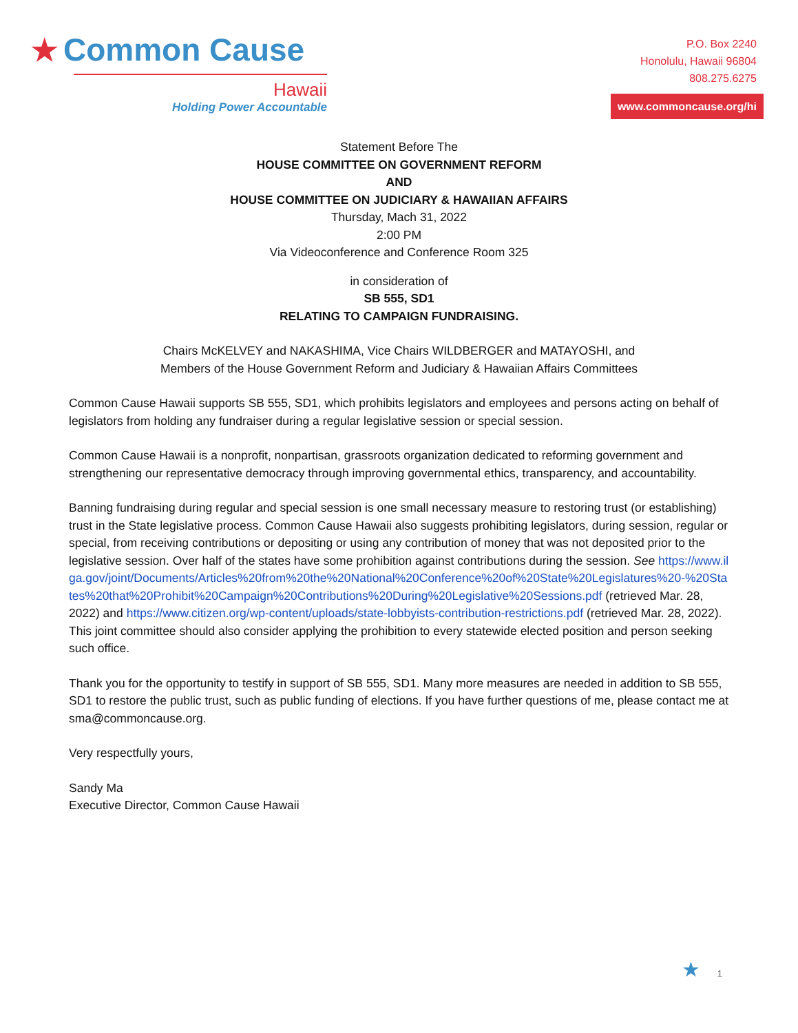★ Common Cause
Hawaii
Holding Power Accountable
P.O. Box 2240
Honolulu, Hawaii 96804
808.275.6275
www.commoncause.org/hi
Statement Before The
HOUSE COMMITTEE ON GOVERNMENT REFORM
AND
HOUSE COMMITTEE ON JUDICIARY & HAWAIIAN AFFAIRS
Thursday, Mach 31, 2022
2:00 PM
Via Videoconference and Conference Room 325
in consideration of
SB 555, SD1
RELATING TO CAMPAIGN FUNDRAISING.
Chairs McKELVEY and NAKASHIMA, Vice Chairs WILDBERGER and MATAYOSHI, and
Members of the House Government Reform and Judiciary & Hawaiian Affairs Committees
Common Cause Hawaii supports SB 555, SD1, which prohibits legislators and employees and persons acting on behalf of legislators from holding any fundraiser during a regular legislative session or special session.
Common Cause Hawaii is a nonprofit, nonpartisan, grassroots organization dedicated to reforming government and strengthening our representative democracy through improving governmental ethics, transparency, and accountability.
Banning fundraising during regular and special session is one small necessary measure to restoring trust (or establishing) trust in the State legislative process. Common Cause Hawaii also suggests prohibiting legislators, during session, regular or special, from receiving contributions or depositing or using any contribution of money that was not deposited prior to the legislative session. Over half of the states have some prohibition against contributions during the session. See https://www.ilga.gov/joint/Documents/Articles%20from%20the%20National%20Conference%20of%20State%20Legislatures%20-%20States%20that%20Prohibit%20Campaign%20Contributions%20During%20Legislative%20Sessions.pdf (retrieved Mar. 28, 2022) and https://www.citizen.org/wp-content/uploads/state-lobbyists-contribution-restrictions.pdf (retrieved Mar. 28, 2022). This joint committee should also consider applying the prohibition to every statewide elected position and person seeking such office.
Thank you for the opportunity to testify in support of SB 555, SD1. Many more measures are needed in addition to SB 555, SD1 to restore the public trust, such as public funding of elections. If you have further questions of me, please contact me at sma@commoncause.org.
Very respectfully yours,
Sandy Ma
Executive Director, Common Cause Hawaii
★ 1